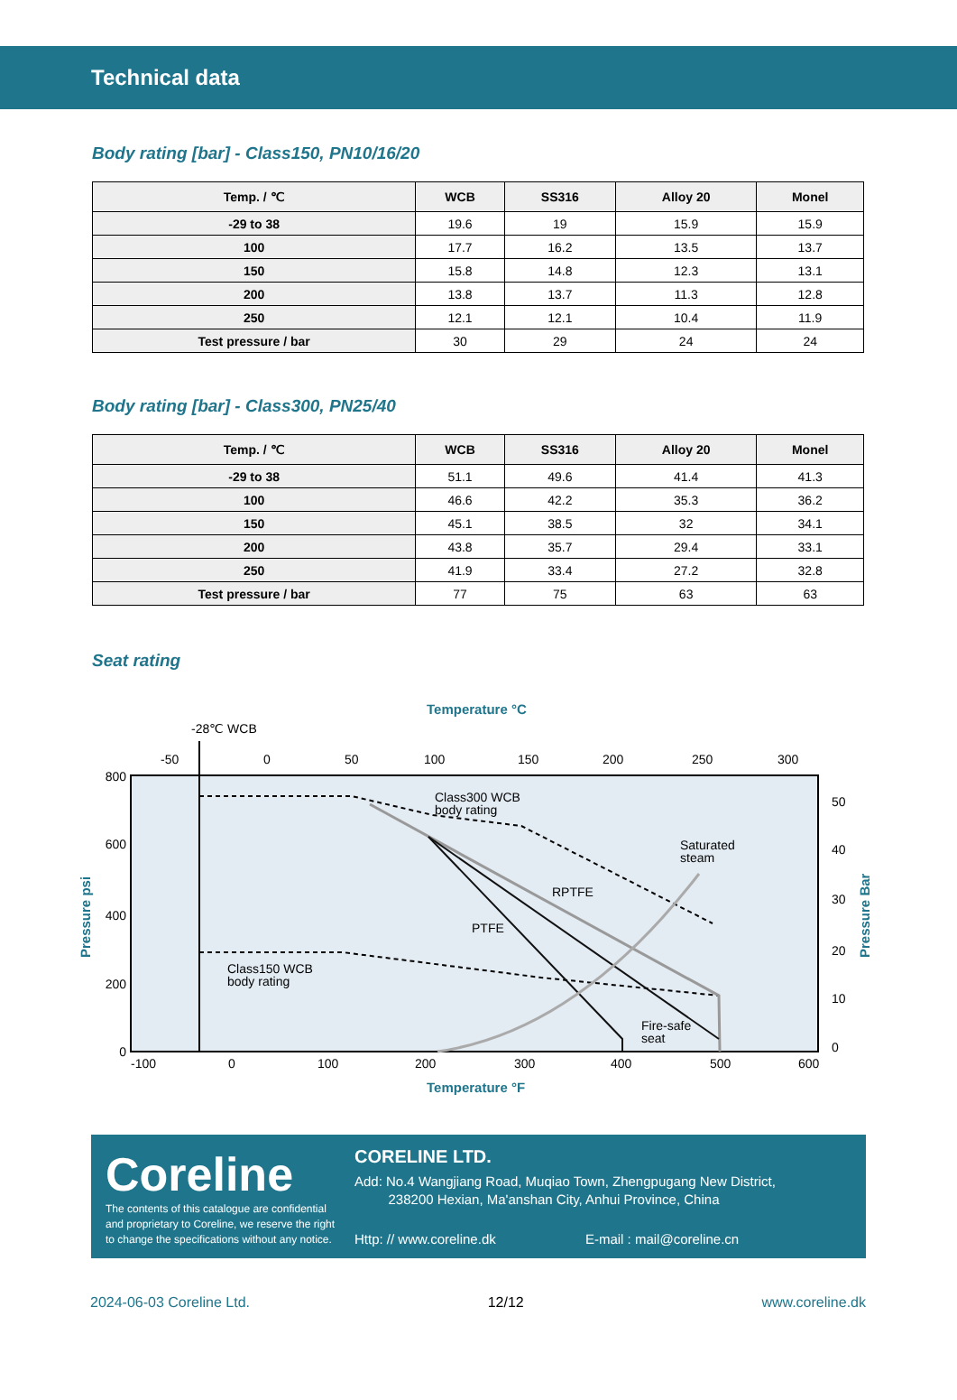Technical data
Body rating [bar] - Class150, PN10/16/20
| Temp. / ℃ | WCB | SS316 | Alloy 20 | Monel |
| --- | --- | --- | --- | --- |
| -29 to 38 | 19.6 | 19 | 15.9 | 15.9 |
| 100 | 17.7 | 16.2 | 13.5 | 13.7 |
| 150 | 15.8 | 14.8 | 12.3 | 13.1 |
| 200 | 13.8 | 13.7 | 11.3 | 12.8 |
| 250 | 12.1 | 12.1 | 10.4 | 11.9 |
| Test pressure / bar | 30 | 29 | 24 | 24 |
Body rating [bar] - Class300, PN25/40
| Temp. / ℃ | WCB | SS316 | Alloy 20 | Monel |
| --- | --- | --- | --- | --- |
| -29 to 38 | 51.1 | 49.6 | 41.4 | 41.3 |
| 100 | 46.6 | 42.2 | 35.3 | 36.2 |
| 150 | 45.1 | 38.5 | 32 | 34.1 |
| 200 | 43.8 | 35.7 | 29.4 | 33.1 |
| 250 | 41.9 | 33.4 | 27.2 | 32.8 |
| Test pressure / bar | 77 | 75 | 63 | 63 |
Seat rating
Temperature °C
-28℃ WCB
-50
0
50
100
150
200
250
300
Class300 WCB
body rating
Saturated
steam
RPTFE
PTFE
Class150 WCB
body rating
Fire-safe
seat
800
600
400
200
0
50
40
30
20
10
0
-100
0
100
200
300
400
500
600
Temperature °F
Pressure psi
Pressure Bar
Coreline
The contents of this catalogue are confidential and proprietary to Coreline, we reserve the right to change the specifications without any notice.
CORELINE LTD.
Add: No.4 Wangjiang Road, Muqiao Town, Zhengpugang New District,
238200 Hexian, Ma'anshan City, Anhui Province, China
Http: // www.coreline.dk E-mail : mail@coreline.cn
2024-06-03 Coreline Ltd. 12/12 www.coreline.dk